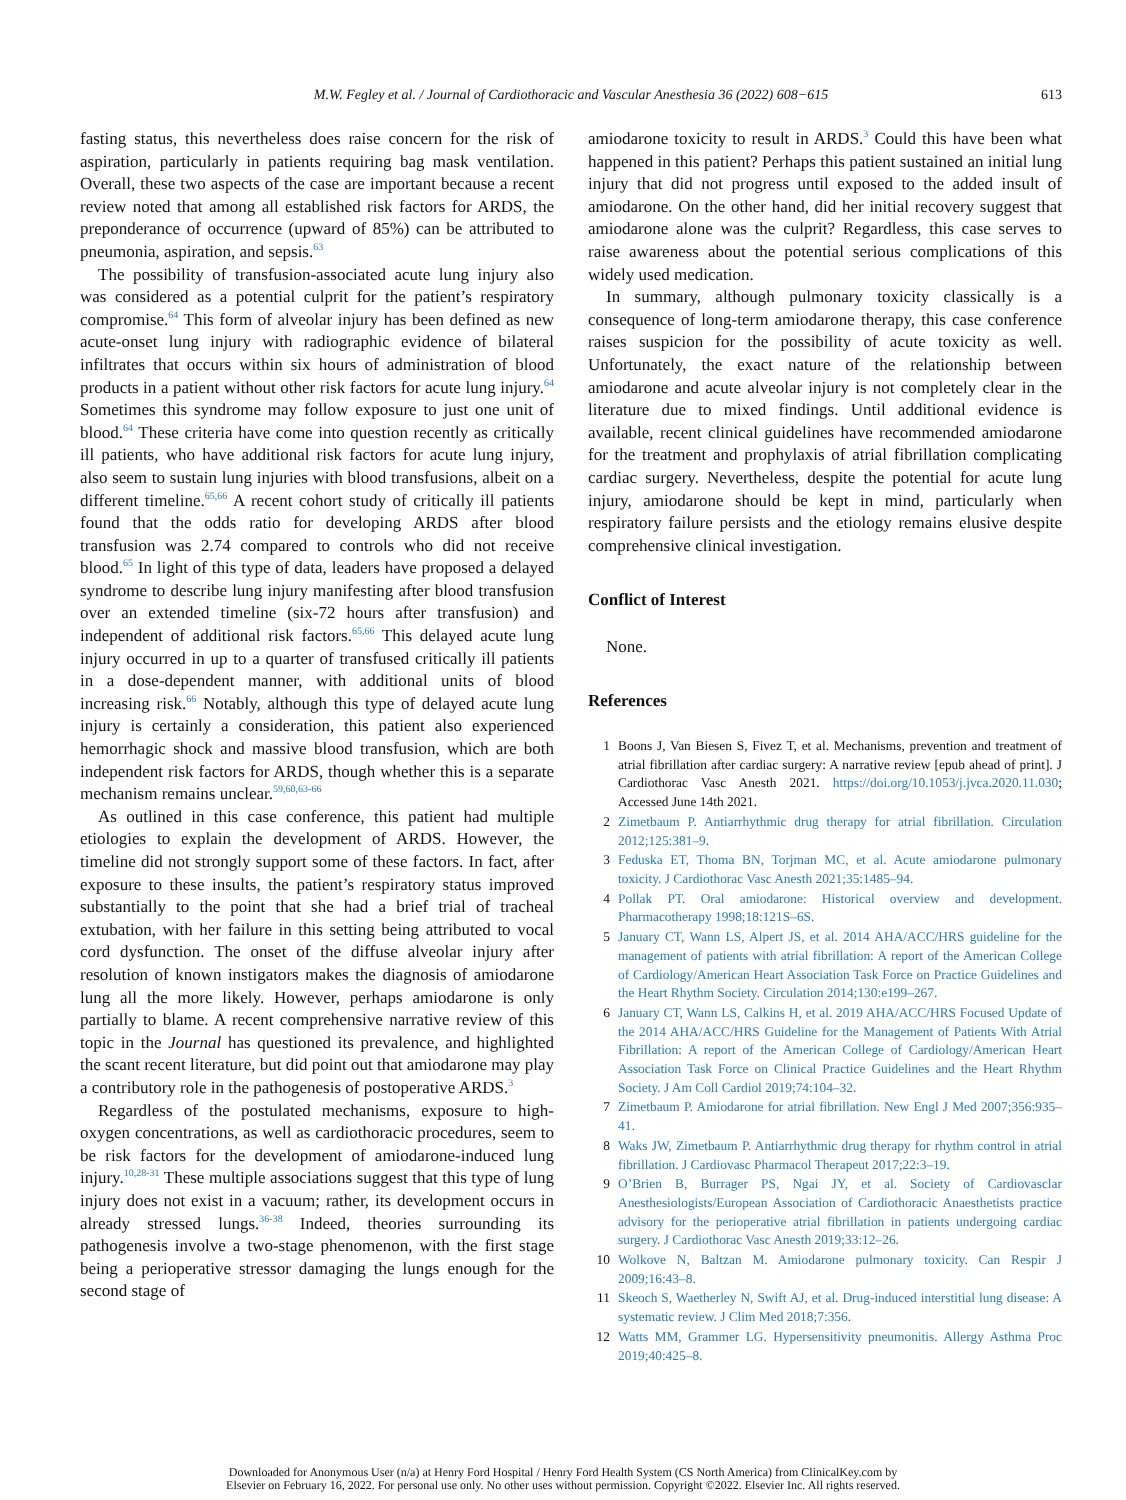M.W. Fegley et al. / Journal of Cardiothoracic and Vascular Anesthesia 36 (2022) 608−615 613
fasting status, this nevertheless does raise concern for the risk of aspiration, particularly in patients requiring bag mask ventilation. Overall, these two aspects of the case are important because a recent review noted that among all established risk factors for ARDS, the preponderance of occurrence (upward of 85%) can be attributed to pneumonia, aspiration, and sepsis.<sup>63</sup>
The possibility of transfusion-associated acute lung injury also was considered as a potential culprit for the patient’s respiratory compromise.<sup>64</sup> This form of alveolar injury has been defined as new acute-onset lung injury with radiographic evidence of bilateral infiltrates that occurs within six hours of administration of blood products in a patient without other risk factors for acute lung injury.<sup>64</sup> Sometimes this syndrome may follow exposure to just one unit of blood.<sup>64</sup> These criteria have come into question recently as critically ill patients, who have additional risk factors for acute lung injury, also seem to sustain lung injuries with blood transfusions, albeit on a different timeline.<sup>65,66</sup> A recent cohort study of critically ill patients found that the odds ratio for developing ARDS after blood transfusion was 2.74 compared to controls who did not receive blood.<sup>65</sup> In light of this type of data, leaders have proposed a delayed syndrome to describe lung injury manifesting after blood transfusion over an extended timeline (six-72 hours after transfusion) and independent of additional risk factors.<sup>65,66</sup> This delayed acute lung injury occurred in up to a quarter of transfused critically ill patients in a dose-dependent manner, with additional units of blood increasing risk.<sup>66</sup> Notably, although this type of delayed acute lung injury is certainly a consideration, this patient also experienced hemorrhagic shock and massive blood transfusion, which are both independent risk factors for ARDS, though whether this is a separate mechanism remains unclear.<sup>59,60,63-66</sup>
As outlined in this case conference, this patient had multiple etiologies to explain the development of ARDS. However, the timeline did not strongly support some of these factors. In fact, after exposure to these insults, the patient’s respiratory status improved substantially to the point that she had a brief trial of tracheal extubation, with her failure in this setting being attributed to vocal cord dysfunction. The onset of the diffuse alveolar injury after resolution of known instigators makes the diagnosis of amiodarone lung all the more likely. However, perhaps amiodarone is only partially to blame. A recent comprehensive narrative review of this topic in the Journal has questioned its prevalence, and highlighted the scant recent literature, but did point out that amiodarone may play a contributory role in the pathogenesis of postoperative ARDS.<sup>3</sup>
Regardless of the postulated mechanisms, exposure to high-oxygen concentrations, as well as cardiothoracic procedures, seem to be risk factors for the development of amiodarone-induced lung injury.<sup>10,28-31</sup> These multiple associations suggest that this type of lung injury does not exist in a vacuum; rather, its development occurs in already stressed lungs.<sup>36-38</sup> Indeed, theories surrounding its pathogenesis involve a two-stage phenomenon, with the first stage being a perioperative stressor damaging the lungs enough for the second stage of
amiodarone toxicity to result in ARDS.<sup>3</sup> Could this have been what happened in this patient? Perhaps this patient sustained an initial lung injury that did not progress until exposed to the added insult of amiodarone. On the other hand, did her initial recovery suggest that amiodarone alone was the culprit? Regardless, this case serves to raise awareness about the potential serious complications of this widely used medication.
In summary, although pulmonary toxicity classically is a consequence of long-term amiodarone therapy, this case conference raises suspicion for the possibility of acute toxicity as well. Unfortunately, the exact nature of the relationship between amiodarone and acute alveolar injury is not completely clear in the literature due to mixed findings. Until additional evidence is available, recent clinical guidelines have recommended amiodarone for the treatment and prophylaxis of atrial fibrillation complicating cardiac surgery. Nevertheless, despite the potential for acute lung injury, amiodarone should be kept in mind, particularly when respiratory failure persists and the etiology remains elusive despite comprehensive clinical investigation.
Conflict of Interest
None.
References
1 Boons J, Van Biesen S, Fivez T, et al. Mechanisms, prevention and treatment of atrial fibrillation after cardiac surgery: A narrative review [epub ahead of print]. J Cardiothorac Vasc Anesth 2021. https://doi.org/10.1053/j.jvca.2020.11.030; Accessed June 14th 2021.
2 Zimetbaum P. Antiarrhythmic drug therapy for atrial fibrillation. Circulation 2012;125:381–9.
3 Feduska ET, Thoma BN, Torjman MC, et al. Acute amiodarone pulmonary toxicity. J Cardiothorac Vasc Anesth 2021;35:1485–94.
4 Pollak PT. Oral amiodarone: Historical overview and development. Pharmacotherapy 1998;18:121S–6S.
5 January CT, Wann LS, Alpert JS, et al. 2014 AHA/ACC/HRS guideline for the management of patients with atrial fibrillation: A report of the American College of Cardiology/American Heart Association Task Force on Practice Guidelines and the Heart Rhythm Society. Circulation 2014;130:e199–267.
6 January CT, Wann LS, Calkins H, et al. 2019 AHA/ACC/HRS Focused Update of the 2014 AHA/ACC/HRS Guideline for the Management of Patients With Atrial Fibrillation: A report of the American College of Cardiology/American Heart Association Task Force on Clinical Practice Guidelines and the Heart Rhythm Society. J Am Coll Cardiol 2019;74:104–32.
7 Zimetbaum P. Amiodarone for atrial fibrillation. New Engl J Med 2007;356:935–41.
8 Waks JW, Zimetbaum P. Antiarrhythmic drug therapy for rhythm control in atrial fibrillation. J Cardiovasc Pharmacol Therapeut 2017;22:3–19.
9 O’Brien B, Burrager PS, Ngai JY, et al. Society of Cardiovasclar Anesthesiologists/European Association of Cardiothoracic Anaesthetists practice advisory for the perioperative atrial fibrillation in patients undergoing cardiac surgery. J Cardiothorac Vasc Anesth 2019;33:12–26.
10 Wolkove N, Baltzan M. Amiodarone pulmonary toxicity. Can Respir J 2009;16:43–8.
11 Skeoch S, Waetherley N, Swift AJ, et al. Drug-induced interstitial lung disease: A systematic review. J Clim Med 2018;7:356.
12 Watts MM, Grammer LG. Hypersensitivity pneumonitis. Allergy Asthma Proc 2019;40:425–8.
Downloaded for Anonymous User (n/a) at Henry Ford Hospital / Henry Ford Health System (CS North America) from ClinicalKey.com by
Elsevier on February 16, 2022. For personal use only. No other uses without permission. Copyright ©2022. Elsevier Inc. All rights reserved.